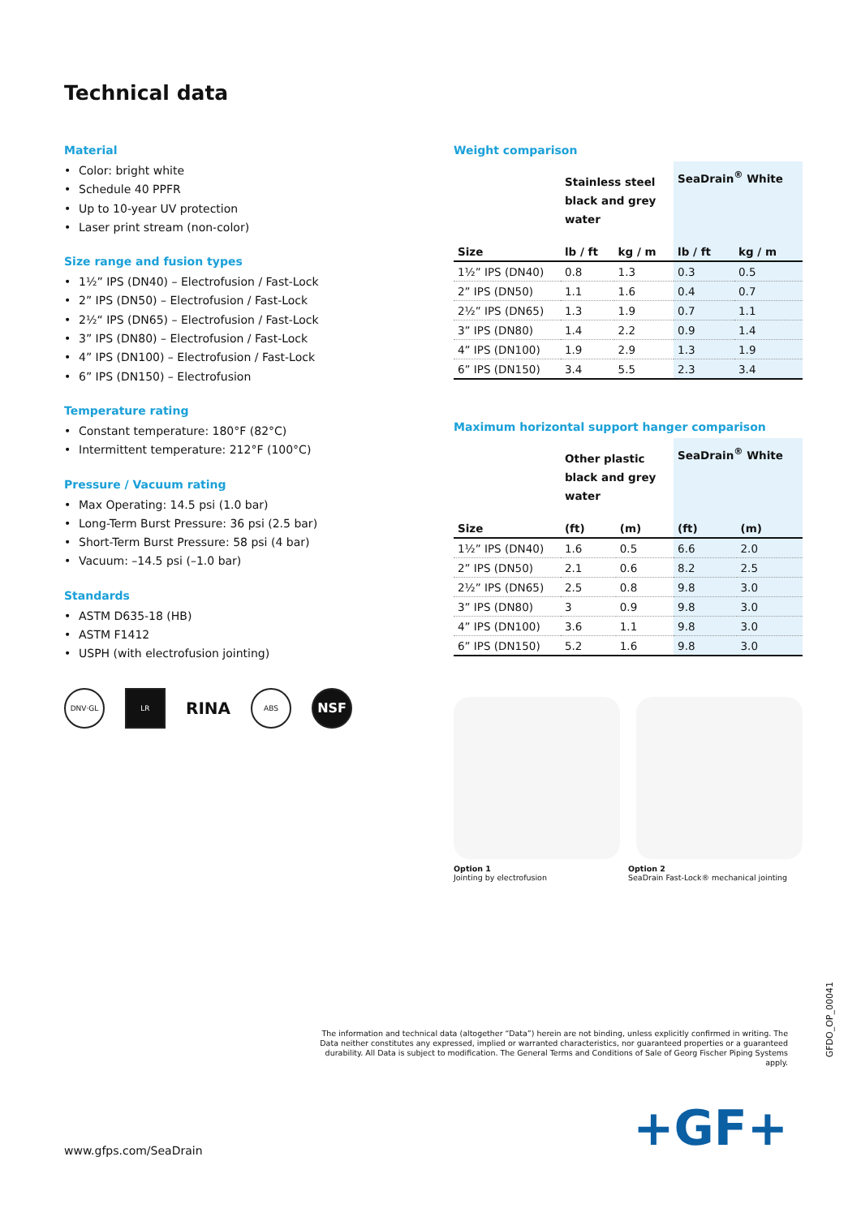Technical data
Material
• Color: bright white
• Schedule 40 PPFR
• Up to 10-year UV protection
• Laser print stream (non-color)
Size range and fusion types
• 1½” IPS (DN40) – Electrofusion / Fast-Lock
• 2” IPS (DN50) – Electrofusion / Fast-Lock
• 2½“ IPS (DN65) – Electrofusion / Fast-Lock
• 3” IPS (DN80) – Electrofusion / Fast-Lock
• 4” IPS (DN100) – Electrofusion / Fast-Lock
• 6” IPS (DN150) – Electrofusion
Temperature rating
• Constant temperature: 180°F (82°C)
• Intermittent temperature: 212°F (100°C)
Pressure / Vacuum rating
• Max Operating: 14.5 psi (1.0 bar)
• Long-Term Burst Pressure: 36 psi (2.5 bar)
• Short-Term Burst Pressure: 58 psi (4 bar)
• Vacuum: –14.5 psi (–1.0 bar)
Standards
• ASTM D635-18 (HB)
• ASTM F1412
• USPH (with electrofusion jointing)
DNV·GL LR
RINA
ABS
NSF
Weight comparison
| | Stainless steel black and grey water | | SeaDrain<sup>®</sup> White | |
| --- | --- | --- | --- | --- |
| Size | lb / ft | kg / m | lb / ft | kg / m |
| 1½” IPS (DN40) | 0.8 | 1.3 | 0.3 | 0.5 |
| 2” IPS (DN50) | 1.1 | 1.6 | 0.4 | 0.7 |
| 2½” IPS (DN65) | 1.3 | 1.9 | 0.7 | 1.1 |
| 3” IPS (DN80) | 1.4 | 2.2 | 0.9 | 1.4 |
| 4” IPS (DN100) | 1.9 | 2.9 | 1.3 | 1.9 |
| 6” IPS (DN150) | 3.4 | 5.5 | 2.3 | 3.4 |
Maximum horizontal support hanger comparison
| | Other plastic black and grey water | | SeaDrain<sup>®</sup> White | |
| --- | --- | --- | --- | --- |
| Size | (ft) | (m) | (ft) | (m) |
| 1½” IPS (DN40) | 1.6 | 0.5 | 6.6 | 2.0 |
| 2” IPS (DN50) | 2.1 | 0.6 | 8.2 | 2.5 |
| 2½” IPS (DN65) | 2.5 | 0.8 | 9.8 | 3.0 |
| 3” IPS (DN80) | 3 | 0.9 | 9.8 | 3.0 |
| 4” IPS (DN100) | 3.6 | 1.1 | 9.8 | 3.0 |
| 6” IPS (DN150) | 5.2 | 1.6 | 9.8 | 3.0 |
Option 1
Jointing by electrofusion
Option 2
SeaDrain Fast-Lock® mechanical jointing
The information and technical data (altogether “Data”) herein are not binding, unless explicitly confirmed in writing. The Data neither constitutes any expressed, implied or warranted characteristics, nor guaranteed properties or a guaranteed durability. All Data is subject to modification. The General Terms and Conditions of Sale of Georg Fischer Piping Systems apply.
GFDO_OP_00041
www.gfps.com/SeaDrain +GF+